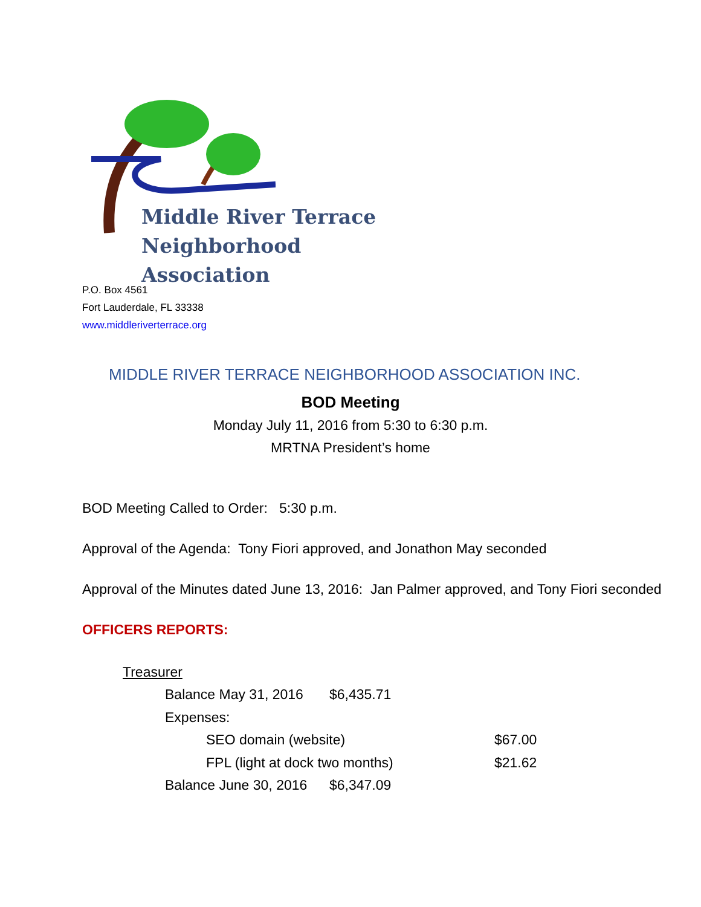Middle River Terrace
Neighborhood Association
P.O. Box 4561
Fort Lauderdale, FL 33338
www.middleriverterrace.org
MIDDLE RIVER TERRACE NEIGHBORHOOD ASSOCIATION INC.
BOD Meeting
Monday July 11, 2016 from 5:30 to 6:30 p.m.
MRTNA President’s home
BOD Meeting Called to Order: 5:30 p.m.
Approval of the Agenda: Tony Fiori approved, and Jonathon May seconded
Approval of the Minutes dated June 13, 2016: Jan Palmer approved, and Tony Fiori seconded
OFFICERS REPORTS:
Treasurer
Balance May 31, 2016 $6,435.71
Expenses:
SEO domain (website) $67.00
FPL (light at dock two months) $21.62
Balance June 30, 2016 $6,347.09